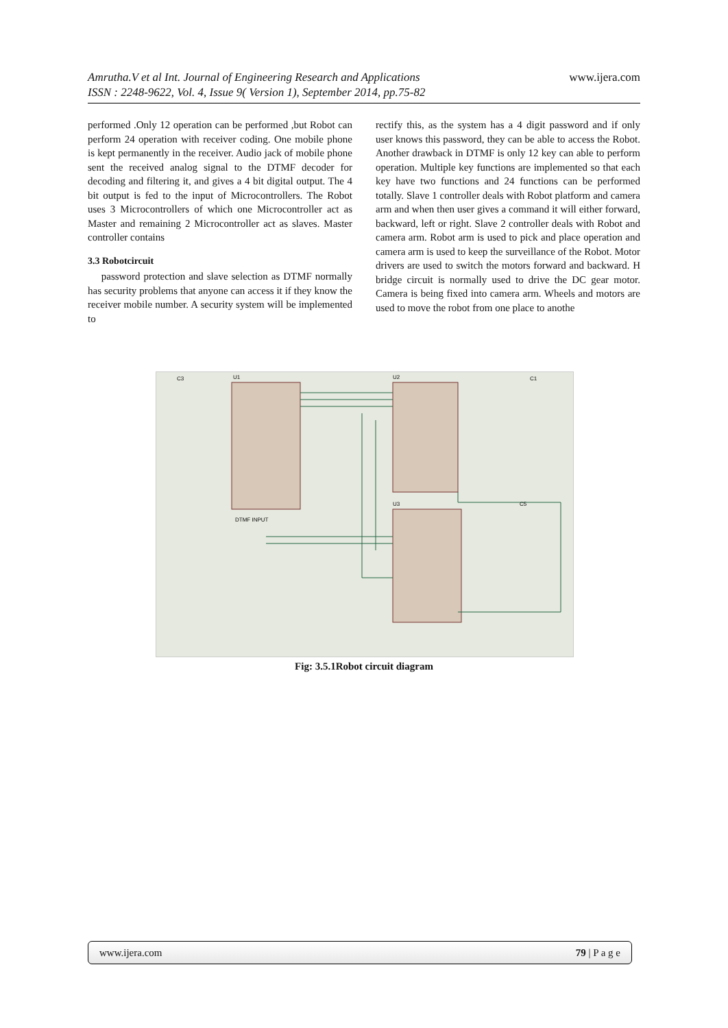Amrutha.V et al Int. Journal of Engineering Research and Applications www.ijera.com
ISSN : 2248-9622, Vol. 4, Issue 9( Version 1), September 2014, pp.75-82
performed .Only 12 operation can be performed ,but Robot can perform 24 operation with receiver coding. One mobile phone is kept permanently in the receiver. Audio jack of mobile phone sent the received analog signal to the DTMF decoder for decoding and filtering it, and gives a 4 bit digital output. The 4 bit output is fed to the input of Microcontrollers. The Robot uses 3 Microcontrollers of which one Microcontroller act as Master and remaining 2 Microcontroller act as slaves. Master controller contains
3.3 Robotcircuit
password protection and slave selection as DTMF normally has security problems that anyone can access it if they know the receiver mobile number. A security system will be implemented to
rectify this, as the system has a 4 digit password and if only user knows this password, they can be able to access the Robot. Another drawback in DTMF is only 12 key can able to perform operation. Multiple key functions are implemented so that each key have two functions and 24 functions can be performed totally. Slave 1 controller deals with Robot platform and camera arm and when then user gives a command it will either forward, backward, left or right. Slave 2 controller deals with Robot and camera arm. Robot arm is used to pick and place operation and camera arm is used to keep the surveillance of the Robot. Motor drivers are used to switch the motors forward and backward. H bridge circuit is normally used to drive the DC gear motor. Camera is being fixed into camera arm. Wheels and motors are used to move the robot from one place to anothe
U1
U2
U3
DTMF INPUT
C3
C1
C5
Fig: 3.5.1Robot circuit diagram
www.ijera.com 79 | P a g e